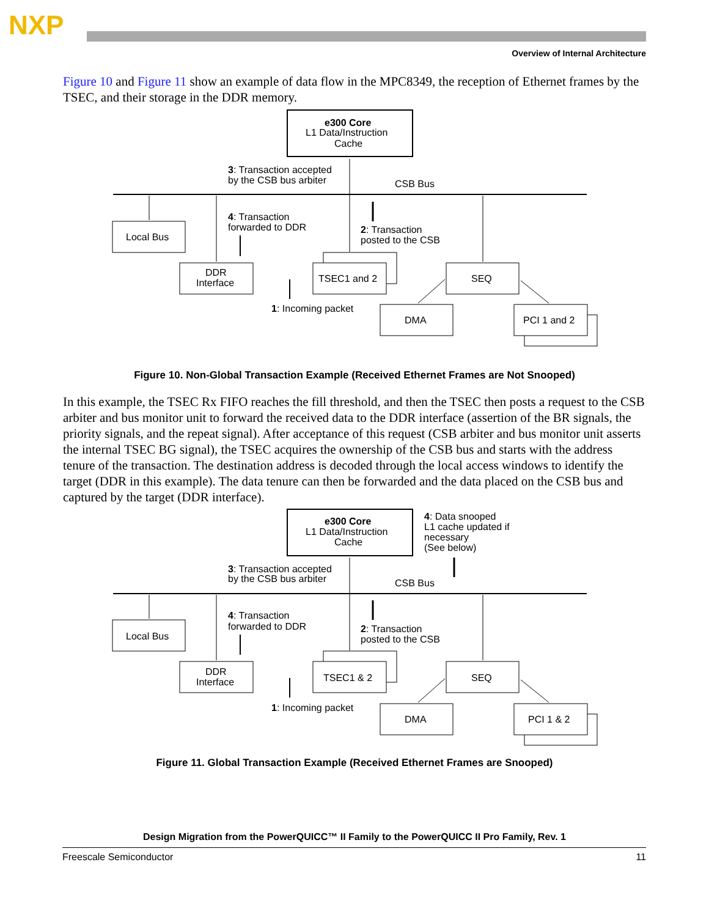NXP
Overview of Internal Architecture
Figure 10 and Figure 11 show an example of data flow in the MPC8349, the reception of Ethernet frames by the TSEC, and their storage in the DDR memory.
e300 Core
L1 Data/Instruction
Cache
3: Transaction accepted
by the CSB bus arbiter
CSB Bus
Local Bus
4: Transaction
forwarded to DDR
2: Transaction
posted to the CSB
DDR
Interface
TSEC1 and 2
SEQ
1: Incoming packet
DMA
PCI 1 and 2
Figure 10. Non-Global Transaction Example (Received Ethernet Frames are Not Snooped)
In this example, the TSEC Rx FIFO reaches the fill threshold, and then the TSEC then posts a request to the CSB arbiter and bus monitor unit to forward the received data to the DDR interface (assertion of the BR signals, the priority signals, and the repeat signal). After acceptance of this request (CSB arbiter and bus monitor unit asserts the internal TSEC BG signal), the TSEC acquires the ownership of the CSB bus and starts with the address tenure of the transaction. The destination address is decoded through the local access windows to identify the target (DDR in this example). The data tenure can then be forwarded and the data placed on the CSB bus and captured by the target (DDR interface).
e300 Core
L1 Data/Instruction
Cache
4: Data snooped
L1 cache updated if
necessary
(See below)
3: Transaction accepted
by the CSB bus arbiter
CSB Bus
Local Bus
4: Transaction
forwarded to DDR
2: Transaction
posted to the CSB
DDR
Interface
TSEC1 & 2
SEQ
1: Incoming packet
DMA
PCI 1 & 2
Figure 11. Global Transaction Example (Received Ethernet Frames are Snooped)
Design Migration from the PowerQUICC™ II Family to the PowerQUICC II Pro Family, Rev. 1
Freescale Semiconductor 11